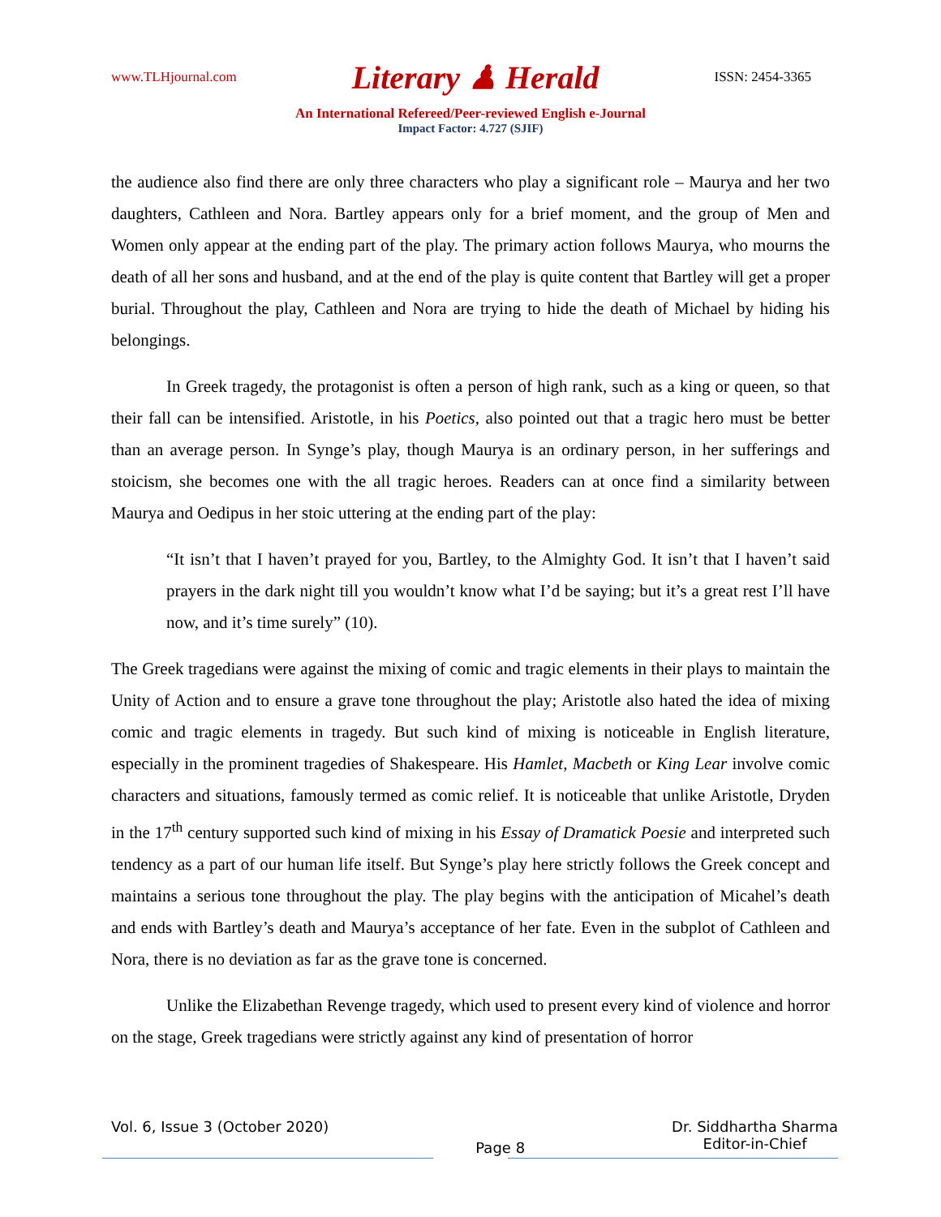www.TLHjournal.com Literary ♟ Herald ISSN: 2454-3365
An International Refereed/Peer-reviewed English e-Journal
Impact Factor: 4.727 (SJIF)
the audience also find there are only three characters who play a significant role – Maurya and her two daughters, Cathleen and Nora. Bartley appears only for a brief moment, and the group of Men and Women only appear at the ending part of the play. The primary action follows Maurya, who mourns the death of all her sons and husband, and at the end of the play is quite content that Bartley will get a proper burial. Throughout the play, Cathleen and Nora are trying to hide the death of Michael by hiding his belongings.
In Greek tragedy, the protagonist is often a person of high rank, such as a king or queen, so that their fall can be intensified. Aristotle, in his Poetics, also pointed out that a tragic hero must be better than an average person. In Synge’s play, though Maurya is an ordinary person, in her sufferings and stoicism, she becomes one with the all tragic heroes. Readers can at once find a similarity between Maurya and Oedipus in her stoic uttering at the ending part of the play:
“It isn’t that I haven’t prayed for you, Bartley, to the Almighty God. It isn’t that I haven’t said prayers in the dark night till you wouldn’t know what I’d be saying; but it’s a great rest I’ll have now, and it’s time surely” (10).
The Greek tragedians were against the mixing of comic and tragic elements in their plays to maintain the Unity of Action and to ensure a grave tone throughout the play; Aristotle also hated the idea of mixing comic and tragic elements in tragedy. But such kind of mixing is noticeable in English literature, especially in the prominent tragedies of Shakespeare. His Hamlet, Macbeth or King Lear involve comic characters and situations, famously termed as comic relief. It is noticeable that unlike Aristotle, Dryden in the 17<sup>th</sup> century supported such kind of mixing in his Essay of Dramatick Poesie and interpreted such tendency as a part of our human life itself. But Synge’s play here strictly follows the Greek concept and maintains a serious tone throughout the play. The play begins with the anticipation of Micahel’s death and ends with Bartley’s death and Maurya’s acceptance of her fate. Even in the subplot of Cathleen and Nora, there is no deviation as far as the grave tone is concerned.
Unlike the Elizabethan Revenge tragedy, which used to present every kind of violence and horror on the stage, Greek tragedians were strictly against any kind of presentation of horror
Vol. 6, Issue 3 (October 2020) Page 8 Dr. Siddhartha Sharma
Editor-in-Chief